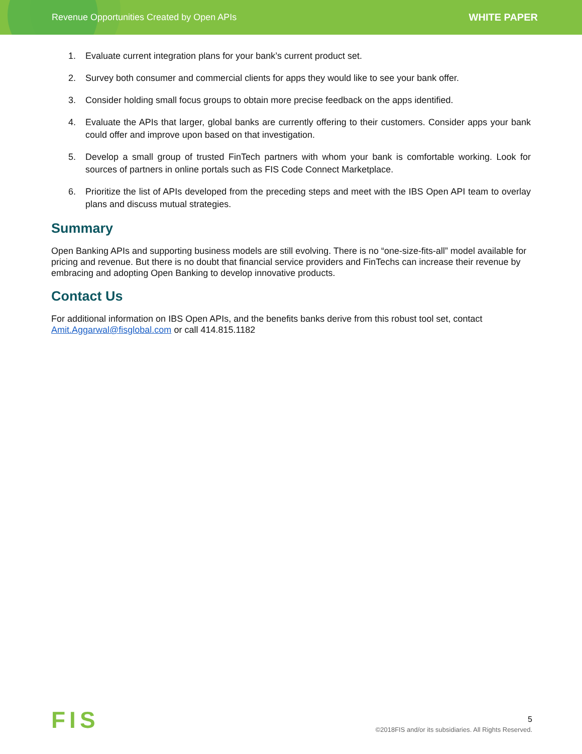Revenue Opportunities Created by Open APIs WHITE PAPER
1. Evaluate current integration plans for your bank’s current product set.
2. Survey both consumer and commercial clients for apps they would like to see your bank offer.
3. Consider holding small focus groups to obtain more precise feedback on the apps identified.
4. Evaluate the APIs that larger, global banks are currently offering to their customers. Consider apps your bank could offer and improve upon based on that investigation.
5. Develop a small group of trusted FinTech partners with whom your bank is comfortable working. Look for sources of partners in online portals such as FIS Code Connect Marketplace.
6. Prioritize the list of APIs developed from the preceding steps and meet with the IBS Open API team to overlay plans and discuss mutual strategies.
Summary
Open Banking APIs and supporting business models are still evolving. There is no “one-size-fits-all” model available for pricing and revenue. But there is no doubt that financial service providers and FinTechs can increase their revenue by embracing and adopting Open Banking to develop innovative products.
Contact Us
For additional information on IBS Open APIs, and the benefits banks derive from this robust tool set, contact Amit.Aggarwal@fisglobal.com or call 414.815.1182
FIS
5
©2018FIS and/or its subsidiaries. All Rights Reserved.